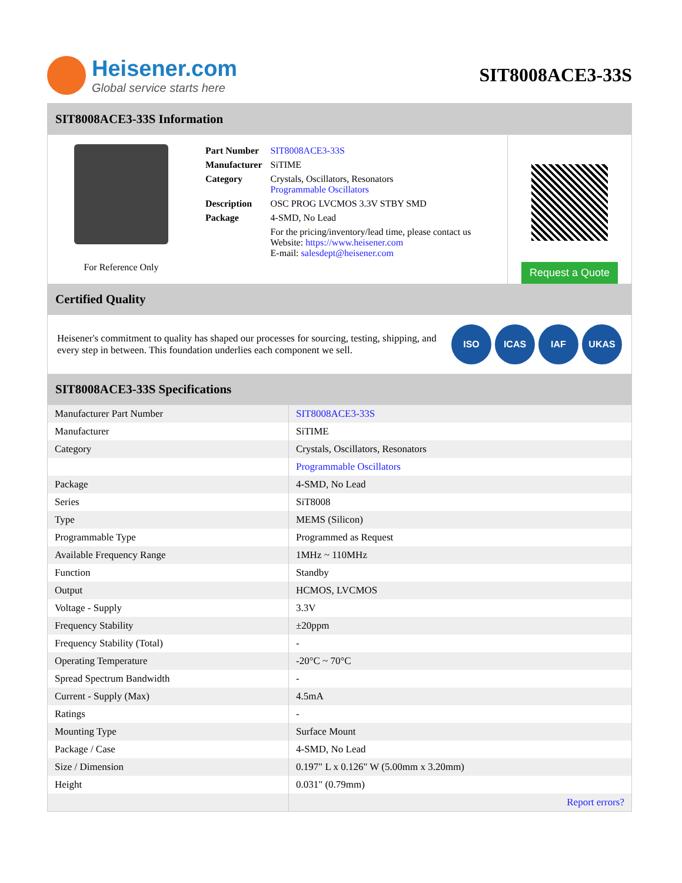Heisener.com
Global service starts here
SIT8008ACE3-33S
SIT8008ACE3-33S Information
For Reference Only
| Part Number | SIT8008ACE3-33S |
| Manufacturer | SiTIME |
| Category | Crystals, Oscillators, Resonators Programmable Oscillators |
| Description | OSC PROG LVCMOS 3.3V STBY SMD |
| Package | 4-SMD, No Lead |
| | For the pricing/inventory/lead time, please contact us Website: https://www.heisener.com E-mail: salesdept@heisener.com |
Request a Quote
Certified Quality
Heisener's commitment to quality has shaped our processes for sourcing, testing, shipping, and every step in between. This foundation underlies each component we sell.
ISO ICAS IAF UKAS
SIT8008ACE3-33S Specifications
| Manufacturer Part Number | SIT8008ACE3-33S |
| Manufacturer | SiTIME |
| Category | Crystals, Oscillators, Resonators |
| | Programmable Oscillators |
| Package | 4-SMD, No Lead |
| Series | SiT8008 |
| Type | MEMS (Silicon) |
| Programmable Type | Programmed as Request |
| Available Frequency Range | 1MHz ~ 110MHz |
| Function | Standby |
| Output | HCMOS, LVCMOS |
| Voltage - Supply | 3.3V |
| Frequency Stability | ±20ppm |
| Frequency Stability (Total) | - |
| Operating Temperature | -20°C ~ 70°C |
| Spread Spectrum Bandwidth | - |
| Current - Supply (Max) | 4.5mA |
| Ratings | - |
| Mounting Type | Surface Mount |
| Package / Case | 4-SMD, No Lead |
| Size / Dimension | 0.197" L x 0.126" W (5.00mm x 3.20mm) |
| Height | 0.031" (0.79mm) |
| | Report errors? |